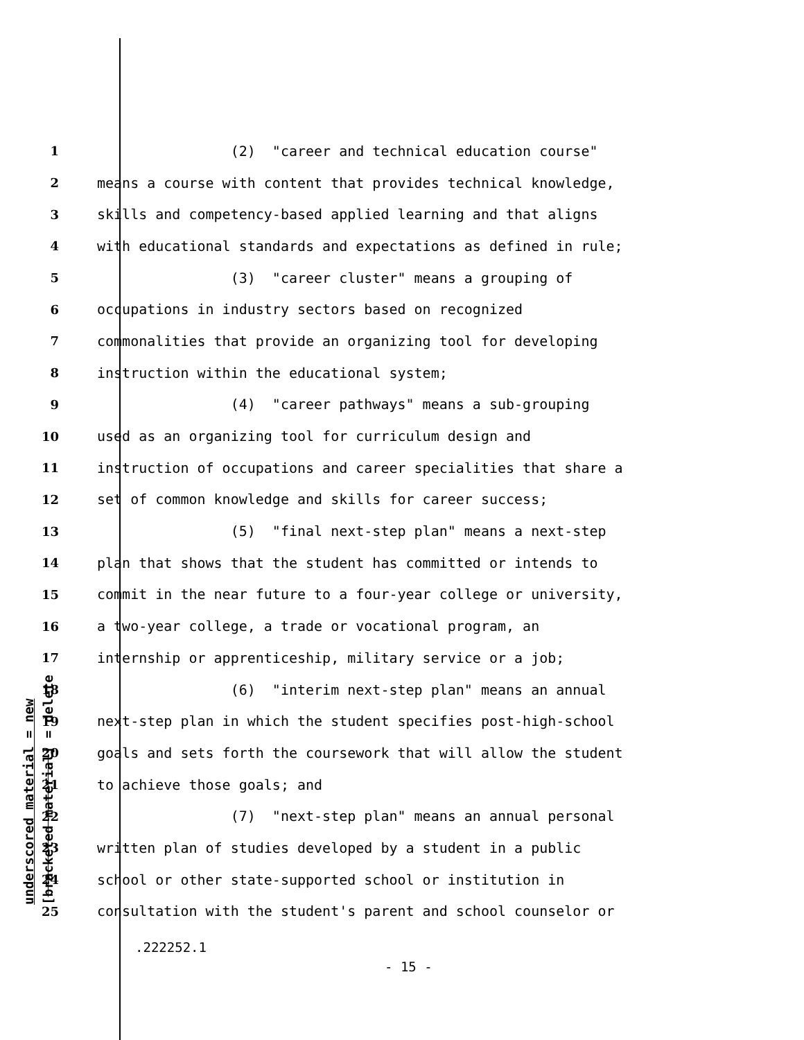underscored material = new [bracketed material] = delete
1 (2) "career and technical education course"
2 means a course with content that provides technical knowledge,
3 skills and competency-based applied learning and that aligns
4 with educational standards and expectations as defined in rule;
5 (3) "career cluster" means a grouping of
6 occupations in industry sectors based on recognized
7 commonalities that provide an organizing tool for developing
8 instruction within the educational system;
9 (4) "career pathways" means a sub-grouping
10 used as an organizing tool for curriculum design and
11 instruction of occupations and career specialities that share a
12 set of common knowledge and skills for career success;
13 (5) "final next-step plan" means a next-step
14 plan that shows that the student has committed or intends to
15 commit in the near future to a four-year college or university,
16 a two-year college, a trade or vocational program, an
17 internship or apprenticeship, military service or a job;
18 (6) "interim next-step plan" means an annual
19 next-step plan in which the student specifies post-high-school
20 goals and sets forth the coursework that will allow the student
21 to achieve those goals; and
22 (7) "next-step plan" means an annual personal
23 written plan of studies developed by a student in a public
24 school or other state-supported school or institution in
25 consultation with the student's parent and school counselor or
.222252.1
- 15 -